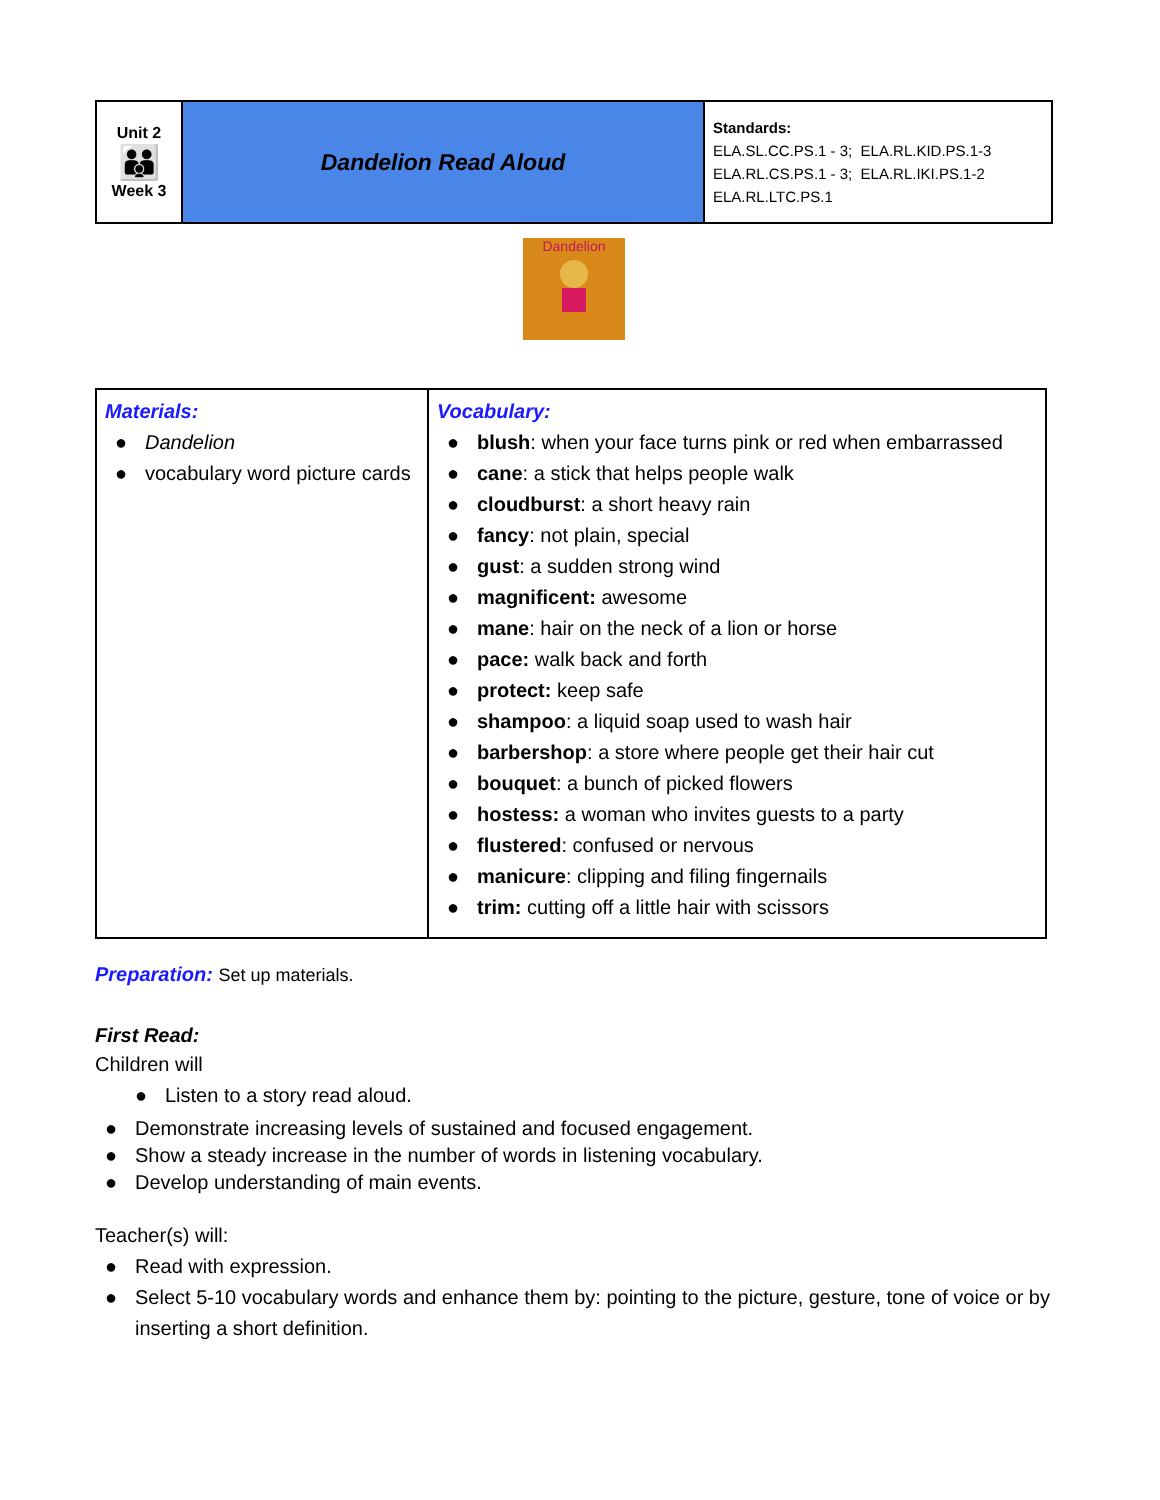| Unit 2 👪 Week 3 | Dandelion Read Aloud | Standards: ELA.SL.CC.PS.1 - 3; ELA.RL.KID.PS.1-3 ELA.RL.CS.PS.1 - 3; ELA.RL.IKI.PS.1-2 ELA.RL.LTC.PS.1 |
Dandelion
| Materials: ● Dandelion ● vocabulary word picture cards | Vocabulary: ● blush : when your face turns pink or red when embarrassed ● cane : a stick that helps people walk ● cloudburst : a short heavy rain ● fancy : not plain, special ● gust : a sudden strong wind ● magnificent: awesome ● mane : hair on the neck of a lion or horse ● pace: walk back and forth ● protect: keep safe ● shampoo : a liquid soap used to wash hair ● barbershop : a store where people get their hair cut ● bouquet : a bunch of picked flowers ● hostess: a woman who invites guests to a party ● flustered : confused or nervous ● manicure : clipping and filing fingernails ● trim: cutting off a little hair with scissors |
Preparation: Set up materials.
First Read:
Children will
● Listen to a story read aloud.
● Demonstrate increasing levels of sustained and focused engagement.
● Show a steady increase in the number of words in listening vocabulary.
● Develop understanding of main events.
Teacher(s) will:
● Read with expression.
● Select 5-10 vocabulary words and enhance them by: pointing to the picture, gesture, tone of voice or by inserting a short definition.